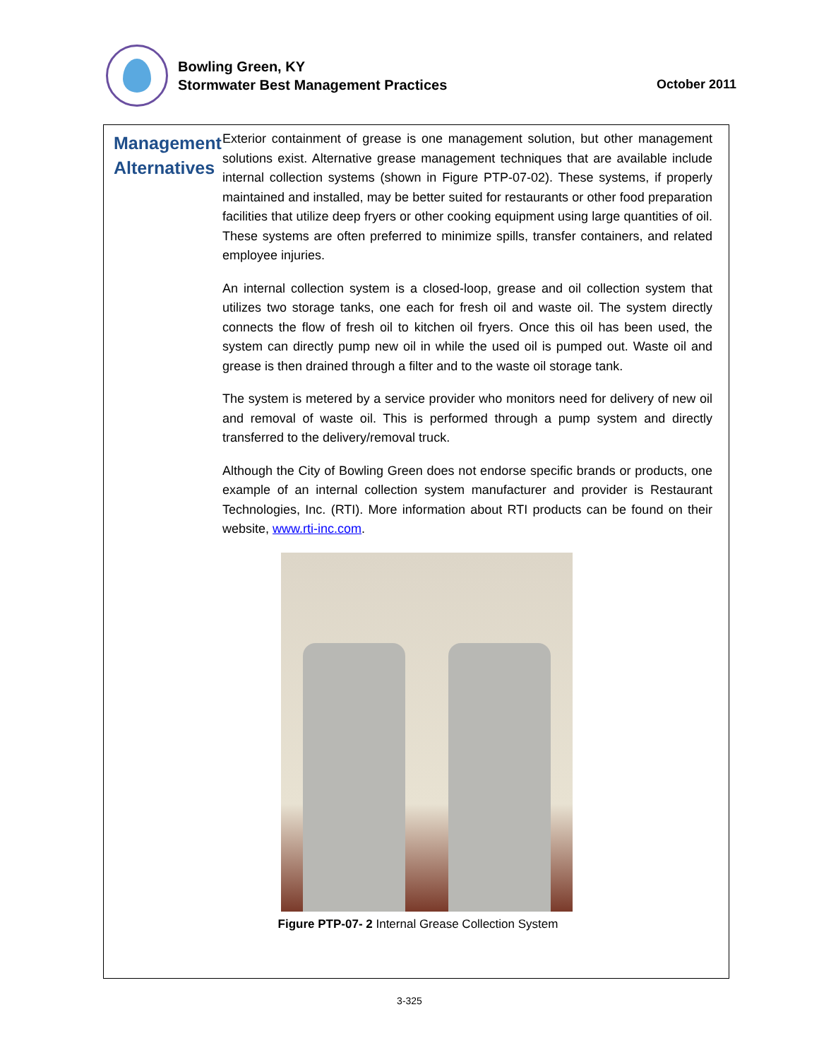Bowling Green, KY
Stormwater Best Management Practices
October 2011
Management Alternatives
Exterior containment of grease is one management solution, but other management solutions exist. Alternative grease management techniques that are available include internal collection systems (shown in Figure PTP-07-02). These systems, if properly maintained and installed, may be better suited for restaurants or other food preparation facilities that utilize deep fryers or other cooking equipment using large quantities of oil. These systems are often preferred to minimize spills, transfer containers, and related employee injuries.
An internal collection system is a closed-loop, grease and oil collection system that utilizes two storage tanks, one each for fresh oil and waste oil. The system directly connects the flow of fresh oil to kitchen oil fryers. Once this oil has been used, the system can directly pump new oil in while the used oil is pumped out. Waste oil and grease is then drained through a filter and to the waste oil storage tank.
The system is metered by a service provider who monitors need for delivery of new oil and removal of waste oil. This is performed through a pump system and directly transferred to the delivery/removal truck.
Although the City of Bowling Green does not endorse specific brands or products, one example of an internal collection system manufacturer and provider is Restaurant Technologies, Inc. (RTI). More information about RTI products can be found on their website, www.rti-inc.com.
Figure PTP-07- 2 Internal Grease Collection System
3-325